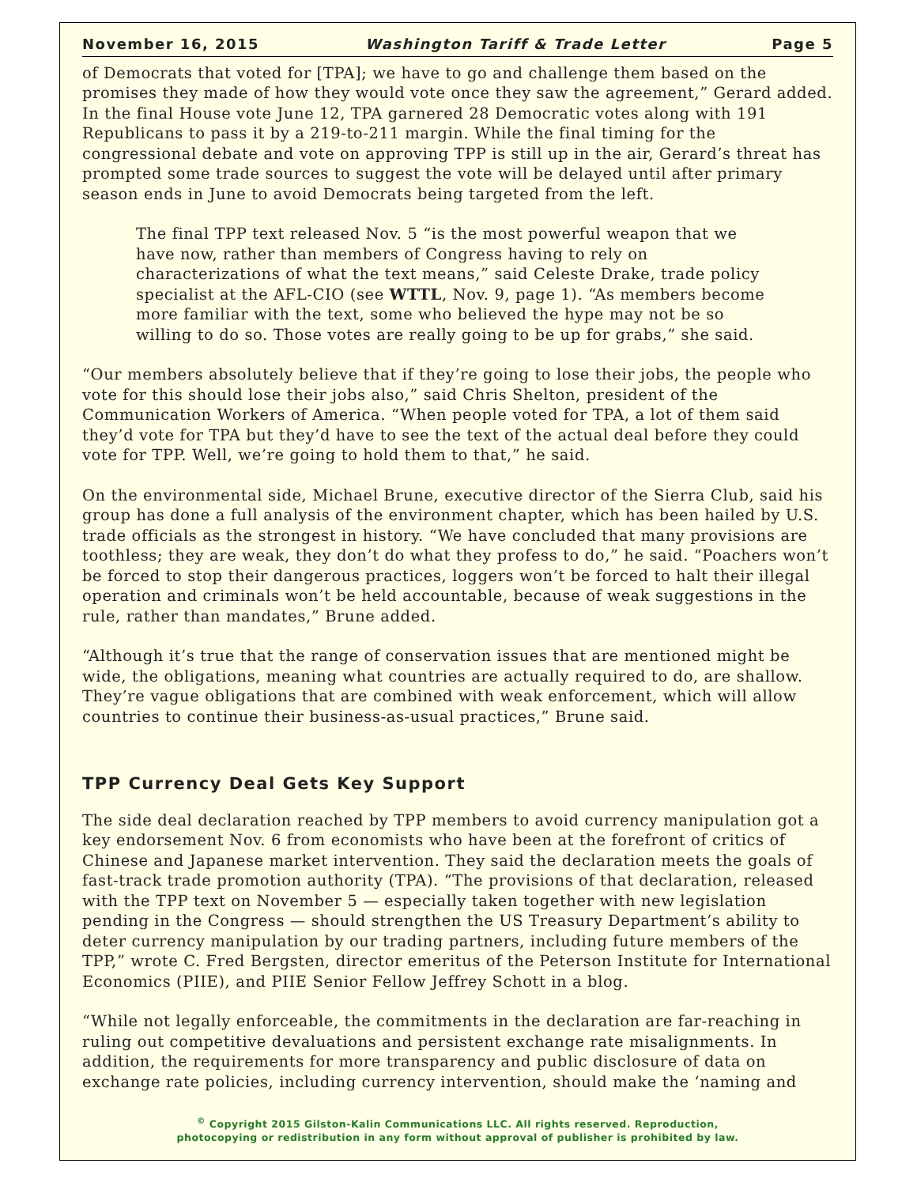November 16, 2015 Washington Tariff & Trade Letter Page 5
of Democrats that voted for [TPA]; we have to go and challenge them based on the promises they made of how they would vote once they saw the agreement,” Gerard added. In the final House vote June 12, TPA garnered 28 Democratic votes along with 191 Republicans to pass it by a 219-to-211 margin. While the final timing for the congressional debate and vote on approving TPP is still up in the air, Gerard’s threat has prompted some trade sources to suggest the vote will be delayed until after primary season ends in June to avoid Democrats being targeted from the left.
The final TPP text released Nov. 5 “is the most powerful weapon that we have now, rather than members of Congress having to rely on characterizations of what the text means,” said Celeste Drake, trade policy specialist at the AFL-CIO (see WTTL, Nov. 9, page 1). “As members become more familiar with the text, some who believed the hype may not be so willing to do so. Those votes are really going to be up for grabs,” she said.
“Our members absolutely believe that if they’re going to lose their jobs, the people who vote for this should lose their jobs also,” said Chris Shelton, president of the Communication Workers of America. “When people voted for TPA, a lot of them said they’d vote for TPA but they’d have to see the text of the actual deal before they could vote for TPP. Well, we’re going to hold them to that,” he said.
On the environmental side, Michael Brune, executive director of the Sierra Club, said his group has done a full analysis of the environment chapter, which has been hailed by U.S. trade officials as the strongest in history. “We have concluded that many provisions are toothless; they are weak, they don’t do what they profess to do,” he said. “Poachers won’t be forced to stop their dangerous practices, loggers won’t be forced to halt their illegal operation and criminals won’t be held accountable, because of weak suggestions in the rule, rather than mandates,” Brune added.
“Although it’s true that the range of conservation issues that are mentioned might be wide, the obligations, meaning what countries are actually required to do, are shallow. They’re vague obligations that are combined with weak enforcement, which will allow countries to continue their business-as-usual practices,” Brune said.
TPP Currency Deal Gets Key Support
The side deal declaration reached by TPP members to avoid currency manipulation got a key endorsement Nov. 6 from economists who have been at the forefront of critics of Chinese and Japanese market intervention. They said the declaration meets the goals of fast-track trade promotion authority (TPA). “The provisions of that declaration, released with the TPP text on November 5 — especially taken together with new legislation pending in the Congress — should strengthen the US Treasury Department’s ability to deter currency manipulation by our trading partners, including future members of the TPP,” wrote C. Fred Bergsten, director emeritus of the Peterson Institute for International Economics (PIIE), and PIIE Senior Fellow Jeffrey Schott in a blog.
“While not legally enforceable, the commitments in the declaration are far-reaching in ruling out competitive devaluations and persistent exchange rate misalignments. In addition, the requirements for more transparency and public disclosure of data on exchange rate policies, including currency intervention, should make the ‘naming and
<sup>©</sup> Copyright 2015 Gilston-Kalin Communications LLC. All rights reserved. Reproduction,
photocopying or redistribution in any form without approval of publisher is prohibited by law.